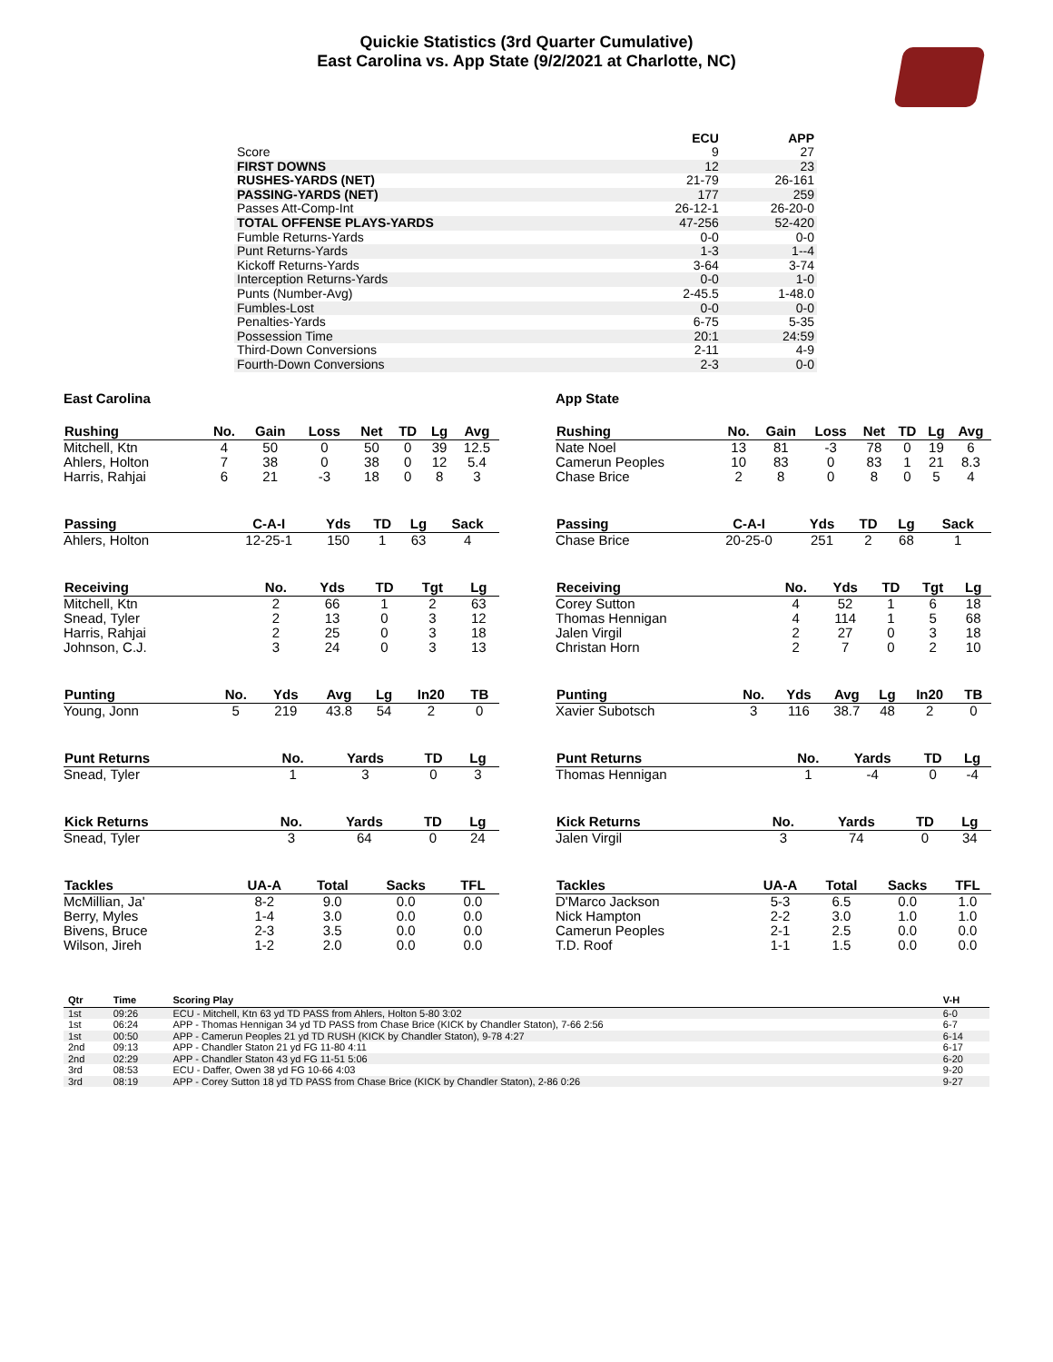Quickie Statistics (3rd Quarter Cumulative)
East Carolina vs. App State (9/2/2021 at Charlotte, NC)
| | ECU | APP |
| --- | --- | --- |
| Score | 9 | 27 |
| FIRST DOWNS | 12 | 23 |
| RUSHES-YARDS (NET) | 21-79 | 26-161 |
| PASSING-YARDS (NET) | 177 | 259 |
| Passes Att-Comp-Int | 26-12-1 | 26-20-0 |
| TOTAL OFFENSE PLAYS-YARDS | 47-256 | 52-420 |
| Fumble Returns-Yards | 0-0 | 0-0 |
| Punt Returns-Yards | 1-3 | 1--4 |
| Kickoff Returns-Yards | 3-64 | 3-74 |
| Interception Returns-Yards | 0-0 | 1-0 |
| Punts (Number-Avg) | 2-45.5 | 1-48.0 |
| Fumbles-Lost | 0-0 | 0-0 |
| Penalties-Yards | 6-75 | 5-35 |
| Possession Time | 20:1 | 24:59 |
| Third-Down Conversions | 2-11 | 4-9 |
| Fourth-Down Conversions | 2-3 | 0-0 |
East Carolina
| Rushing | No. | Gain | Loss | Net | TD | Lg | Avg |
| --- | --- | --- | --- | --- | --- | --- | --- |
| Mitchell, Ktn | 4 | 50 | 0 | 50 | 0 | 39 | 12.5 |
| Ahlers, Holton | 7 | 38 | 0 | 38 | 0 | 12 | 5.4 |
| Harris, Rahjai | 6 | 21 | -3 | 18 | 0 | 8 | 3 |
| Passing | C-A-I | Yds | TD | Lg | Sack |
| --- | --- | --- | --- | --- | --- |
| Ahlers, Holton | 12-25-1 | 150 | 1 | 63 | 4 |
| Receiving | No. | Yds | TD | Tgt | Lg |
| --- | --- | --- | --- | --- | --- |
| Mitchell, Ktn | 2 | 66 | 1 | 2 | 63 |
| Snead, Tyler | 2 | 13 | 0 | 3 | 12 |
| Harris, Rahjai | 2 | 25 | 0 | 3 | 18 |
| Johnson, C.J. | 3 | 24 | 0 | 3 | 13 |
| Punting | No. | Yds | Avg | Lg | In20 | TB |
| --- | --- | --- | --- | --- | --- | --- |
| Young, Jonn | 5 | 219 | 43.8 | 54 | 2 | 0 |
| Punt Returns | No. | Yards | TD | Lg |
| --- | --- | --- | --- | --- |
| Snead, Tyler | 1 | 3 | 0 | 3 |
| Kick Returns | No. | Yards | TD | Lg |
| --- | --- | --- | --- | --- |
| Snead, Tyler | 3 | 64 | 0 | 24 |
| Tackles | UA-A | Total | Sacks | TFL |
| --- | --- | --- | --- | --- |
| McMillian, Ja' | 8-2 | 9.0 | 0.0 | 0.0 |
| Berry, Myles | 1-4 | 3.0 | 0.0 | 0.0 |
| Bivens, Bruce | 2-3 | 3.5 | 0.0 | 0.0 |
| Wilson, Jireh | 1-2 | 2.0 | 0.0 | 0.0 |
App State
| Rushing | No. | Gain | Loss | Net | TD | Lg | Avg |
| --- | --- | --- | --- | --- | --- | --- | --- |
| Nate Noel | 13 | 81 | -3 | 78 | 0 | 19 | 6 |
| Camerun Peoples | 10 | 83 | 0 | 83 | 1 | 21 | 8.3 |
| Chase Brice | 2 | 8 | 0 | 8 | 0 | 5 | 4 |
| Passing | C-A-I | Yds | TD | Lg | Sack |
| --- | --- | --- | --- | --- | --- |
| Chase Brice | 20-25-0 | 251 | 2 | 68 | 1 |
| Receiving | No. | Yds | TD | Tgt | Lg |
| --- | --- | --- | --- | --- | --- |
| Corey Sutton | 4 | 52 | 1 | 6 | 18 |
| Thomas Hennigan | 4 | 114 | 1 | 5 | 68 |
| Jalen Virgil | 2 | 27 | 0 | 3 | 18 |
| Christan Horn | 2 | 7 | 0 | 2 | 10 |
| Punting | No. | Yds | Avg | Lg | In20 | TB |
| --- | --- | --- | --- | --- | --- | --- |
| Xavier Subotsch | 3 | 116 | 38.7 | 48 | 2 | 0 |
| Punt Returns | No. | Yards | TD | Lg |
| --- | --- | --- | --- | --- |
| Thomas Hennigan | 1 | -4 | 0 | -4 |
| Kick Returns | No. | Yards | TD | Lg |
| --- | --- | --- | --- | --- |
| Jalen Virgil | 3 | 74 | 0 | 34 |
| Tackles | UA-A | Total | Sacks | TFL |
| --- | --- | --- | --- | --- |
| D'Marco Jackson | 5-3 | 6.5 | 0.0 | 1.0 |
| Nick Hampton | 2-2 | 3.0 | 1.0 | 1.0 |
| Camerun Peoples | 2-1 | 2.5 | 0.0 | 0.0 |
| T.D. Roof | 1-1 | 1.5 | 0.0 | 0.0 |
| Qtr | Time | Scoring Play | V-H |
| --- | --- | --- | --- |
| 1st | 09:26 | ECU - Mitchell, Ktn 63 yd TD PASS from Ahlers, Holton 5-80 3:02 | 6-0 |
| 1st | 06:24 | APP - Thomas Hennigan 34 yd TD PASS from Chase Brice (KICK by Chandler Staton), 7-66 2:56 | 6-7 |
| 1st | 00:50 | APP - Camerun Peoples 21 yd TD RUSH (KICK by Chandler Staton), 9-78 4:27 | 6-14 |
| 2nd | 09:13 | APP - Chandler Staton 21 yd FG 11-80 4:11 | 6-17 |
| 2nd | 02:29 | APP - Chandler Staton 43 yd FG 11-51 5:06 | 6-20 |
| 3rd | 08:53 | ECU - Daffer, Owen 38 yd FG 10-66 4:03 | 9-20 |
| 3rd | 08:19 | APP - Corey Sutton 18 yd TD PASS from Chase Brice (KICK by Chandler Staton), 2-86 0:26 | 9-27 |